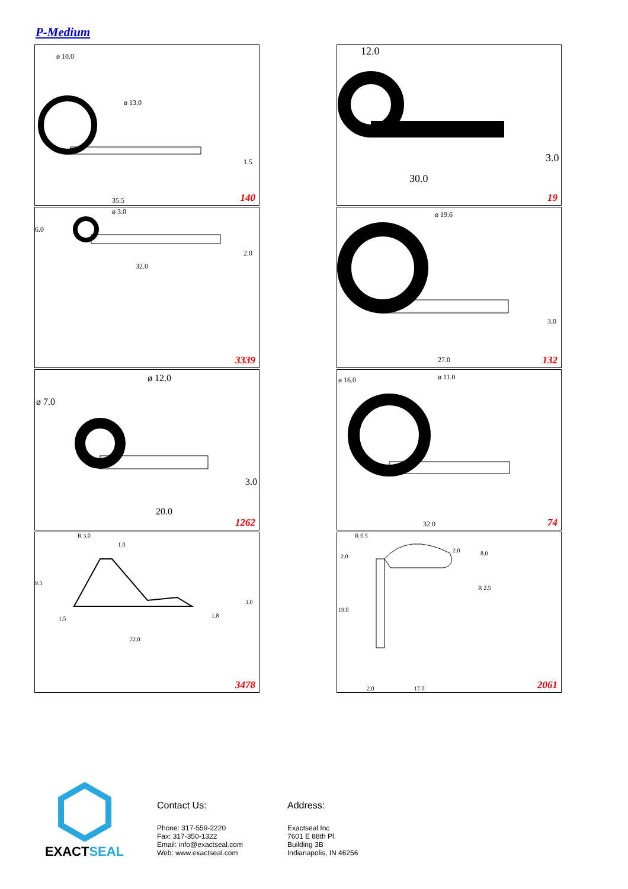P-Medium
ø 13.0
ø 10.0
1.5
35.5 140
12.0
30.0
3.0
19
ø 3.0
6.0
2.0
32.0
3339
ø 19.6
3.0
27.0 132
ø 12.0
ø 7.0
3.0
20.0
1262
ø 11.0 ø 16.0
32.0 74
R 3.0
1.0
9.5
3.0
1.5 1.8
22.0
3478
R 0.5
2.0
2.0 8.0
R 2.5
19.0
2.0 17.0 2061
EXACTSEAL
Contact Us:
Phone: 317-559-2220
Fax: 317-350-1322
Email: info@exactseal.com
Web: www.exactseal.com
Address:
Exactseal Inc
7601 E 88th Pl.
Building 3B
Indianapolis, IN 46256